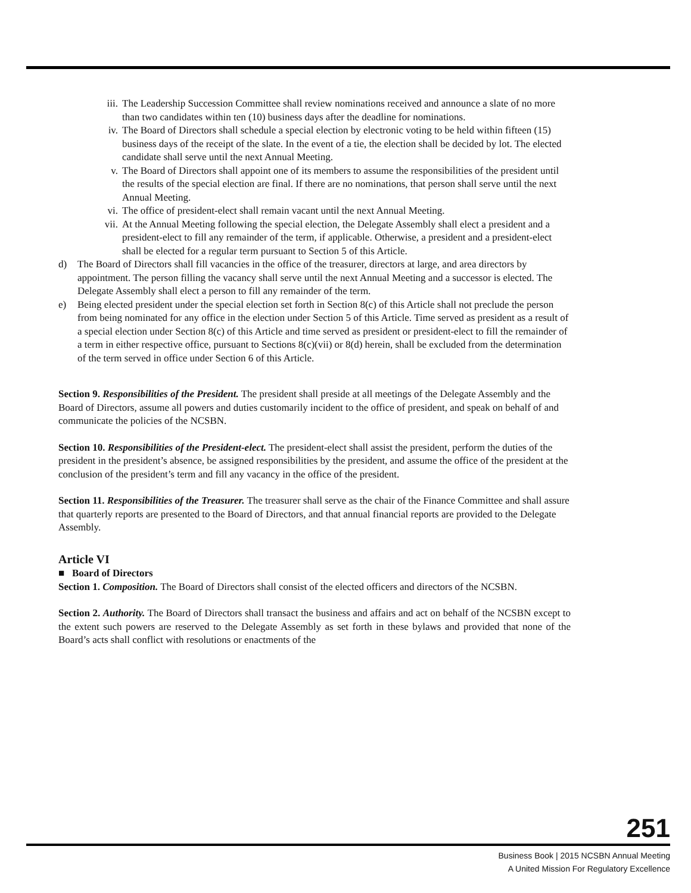iii. The Leadership Succession Committee shall review nominations received and announce a slate of no more than two candidates within ten (10) business days after the deadline for nominations.
iv. The Board of Directors shall schedule a special election by electronic voting to be held within fifteen (15) business days of the receipt of the slate. In the event of a tie, the election shall be decided by lot. The elected candidate shall serve until the next Annual Meeting.
v. The Board of Directors shall appoint one of its members to assume the responsibilities of the president until the results of the special election are final. If there are no nominations, that person shall serve until the next Annual Meeting.
vi. The office of president-elect shall remain vacant until the next Annual Meeting.
vii. At the Annual Meeting following the special election, the Delegate Assembly shall elect a president and a president-elect to fill any remainder of the term, if applicable. Otherwise, a president and a president-elect shall be elected for a regular term pursuant to Section 5 of this Article.
d) The Board of Directors shall fill vacancies in the office of the treasurer, directors at large, and area directors by appointment. The person filling the vacancy shall serve until the next Annual Meeting and a successor is elected. The Delegate Assembly shall elect a person to fill any remainder of the term.
e) Being elected president under the special election set forth in Section 8(c) of this Article shall not preclude the person from being nominated for any office in the election under Section 5 of this Article. Time served as president as a result of a special election under Section 8(c) of this Article and time served as president or president-elect to fill the remainder of a term in either respective office, pursuant to Sections 8(c)(vii) or 8(d) herein, shall be excluded from the determination of the term served in office under Section 6 of this Article.
Section 9. Responsibilities of the President. The president shall preside at all meetings of the Delegate Assembly and the Board of Directors, assume all powers and duties customarily incident to the office of president, and speak on behalf of and communicate the policies of the NCSBN.
Section 10. Responsibilities of the President-elect. The president-elect shall assist the president, perform the duties of the president in the president’s absence, be assigned responsibilities by the president, and assume the office of the president at the conclusion of the president’s term and fill any vacancy in the office of the president.
Section 11. Responsibilities of the Treasurer. The treasurer shall serve as the chair of the Finance Committee and shall assure that quarterly reports are presented to the Board of Directors, and that annual financial reports are provided to the Delegate Assembly.
Article VI
■ Board of Directors
Section 1. Composition. The Board of Directors shall consist of the elected officers and directors of the NCSBN.
Section 2. Authority. The Board of Directors shall transact the business and affairs and act on behalf of the NCSBN except to the extent such powers are reserved to the Delegate Assembly as set forth in these bylaws and provided that none of the Board’s acts shall conflict with resolutions or enactments of the
251
Business Book | 2015 NCSBN Annual Meeting
A United Mission For Regulatory Excellence